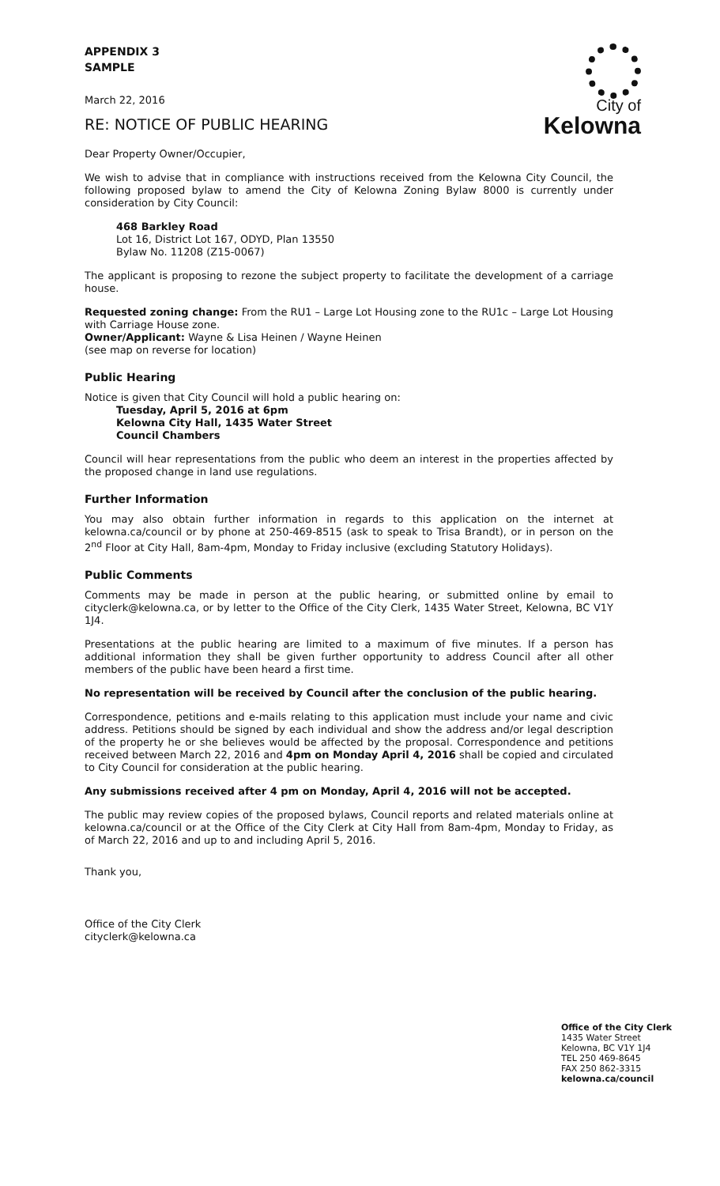City of
Kelowna
APPENDIX 3
SAMPLE
March 22, 2016
RE: NOTICE OF PUBLIC HEARING
Dear Property Owner/Occupier,
We wish to advise that in compliance with instructions received from the Kelowna City Council, the following proposed bylaw to amend the City of Kelowna Zoning Bylaw 8000 is currently under consideration by City Council:
468 Barkley Road
Lot 16, District Lot 167, ODYD, Plan 13550
Bylaw No. 11208 (Z15-0067)
The applicant is proposing to rezone the subject property to facilitate the development of a carriage house.
Requested zoning change: From the RU1 – Large Lot Housing zone to the RU1c – Large Lot Housing with Carriage House zone.
Owner/Applicant: Wayne & Lisa Heinen / Wayne Heinen
(see map on reverse for location)
Public Hearing
Notice is given that City Council will hold a public hearing on:
Tuesday, April 5, 2016 at 6pm
Kelowna City Hall, 1435 Water Street
Council Chambers
Council will hear representations from the public who deem an interest in the properties affected by the proposed change in land use regulations.
Further Information
You may also obtain further information in regards to this application on the internet at kelowna.ca/council or by phone at 250-469-8515 (ask to speak to Trisa Brandt), or in person on the 2<sup>nd</sup> Floor at City Hall, 8am-4pm, Monday to Friday inclusive (excluding Statutory Holidays).
Public Comments
Comments may be made in person at the public hearing, or submitted online by email to cityclerk@kelowna.ca, or by letter to the Office of the City Clerk, 1435 Water Street, Kelowna, BC V1Y 1J4.
Presentations at the public hearing are limited to a maximum of five minutes. If a person has additional information they shall be given further opportunity to address Council after all other members of the public have been heard a first time.
No representation will be received by Council after the conclusion of the public hearing.
Correspondence, petitions and e-mails relating to this application must include your name and civic address. Petitions should be signed by each individual and show the address and/or legal description of the property he or she believes would be affected by the proposal. Correspondence and petitions received between March 22, 2016 and 4pm on Monday April 4, 2016 shall be copied and circulated to City Council for consideration at the public hearing.
Any submissions received after 4 pm on Monday, April 4, 2016 will not be accepted.
The public may review copies of the proposed bylaws, Council reports and related materials online at kelowna.ca/council or at the Office of the City Clerk at City Hall from 8am-4pm, Monday to Friday, as of March 22, 2016 and up to and including April 5, 2016.
Thank you,
Office of the City Clerk
cityclerk@kelowna.ca
Office of the City Clerk
1435 Water Street
Kelowna, BC V1Y 1J4
TEL 250 469-8645
FAX 250 862-3315
kelowna.ca/council